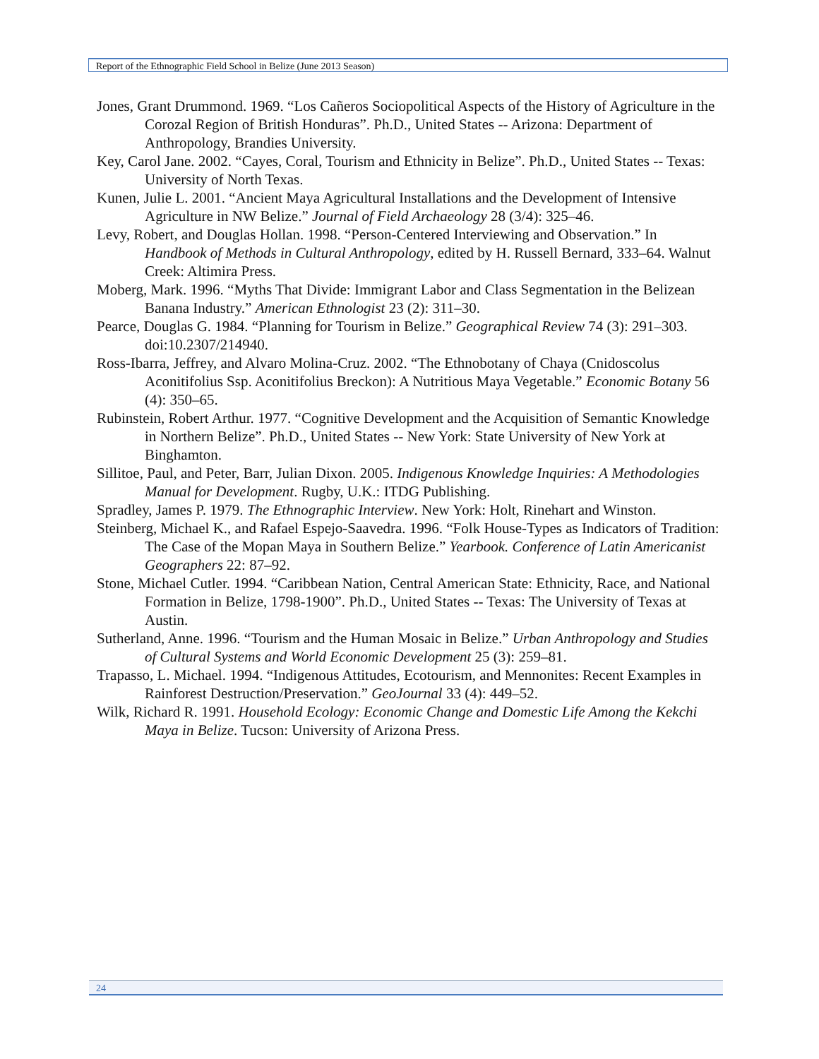Report of the Ethnographic Field School in Belize (June 2013 Season)
Jones, Grant Drummond. 1969. “Los Cañeros Sociopolitical Aspects of the History of Agriculture in the Corozal Region of British Honduras”. Ph.D., United States -- Arizona: Department of Anthropology, Brandies University.
Key, Carol Jane. 2002. “Cayes, Coral, Tourism and Ethnicity in Belize”. Ph.D., United States -- Texas: University of North Texas.
Kunen, Julie L. 2001. “Ancient Maya Agricultural Installations and the Development of Intensive Agriculture in NW Belize.” Journal of Field Archaeology 28 (3/4): 325–46.
Levy, Robert, and Douglas Hollan. 1998. “Person-Centered Interviewing and Observation.” In Handbook of Methods in Cultural Anthropology, edited by H. Russell Bernard, 333–64. Walnut Creek: Altimira Press.
Moberg, Mark. 1996. “Myths That Divide: Immigrant Labor and Class Segmentation in the Belizean Banana Industry.” American Ethnologist 23 (2): 311–30.
Pearce, Douglas G. 1984. “Planning for Tourism in Belize.” Geographical Review 74 (3): 291–303. doi:10.2307/214940.
Ross-Ibarra, Jeffrey, and Alvaro Molina-Cruz. 2002. “The Ethnobotany of Chaya (Cnidoscolus Aconitifolius Ssp. Aconitifolius Breckon): A Nutritious Maya Vegetable.” Economic Botany 56 (4): 350–65.
Rubinstein, Robert Arthur. 1977. “Cognitive Development and the Acquisition of Semantic Knowledge in Northern Belize”. Ph.D., United States -- New York: State University of New York at Binghamton.
Sillitoe, Paul, and Peter, Barr, Julian Dixon. 2005. Indigenous Knowledge Inquiries: A Methodologies Manual for Development. Rugby, U.K.: ITDG Publishing.
Spradley, James P. 1979. The Ethnographic Interview. New York: Holt, Rinehart and Winston.
Steinberg, Michael K., and Rafael Espejo-Saavedra. 1996. “Folk House-Types as Indicators of Tradition: The Case of the Mopan Maya in Southern Belize.” Yearbook. Conference of Latin Americanist Geographers 22: 87–92.
Stone, Michael Cutler. 1994. “Caribbean Nation, Central American State: Ethnicity, Race, and National Formation in Belize, 1798-1900”. Ph.D., United States -- Texas: The University of Texas at Austin.
Sutherland, Anne. 1996. “Tourism and the Human Mosaic in Belize.” Urban Anthropology and Studies of Cultural Systems and World Economic Development 25 (3): 259–81.
Trapasso, L. Michael. 1994. “Indigenous Attitudes, Ecotourism, and Mennonites: Recent Examples in Rainforest Destruction/Preservation.” GeoJournal 33 (4): 449–52.
Wilk, Richard R. 1991. Household Ecology: Economic Change and Domestic Life Among the Kekchi Maya in Belize. Tucson: University of Arizona Press.
24